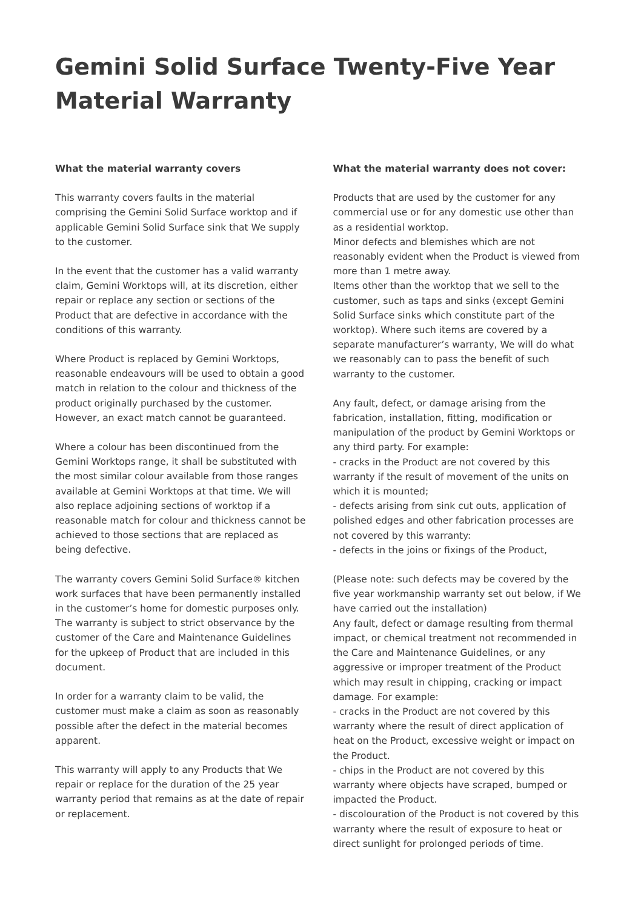Gemini Solid Surface Twenty-Five Year Material Warranty
What the material warranty covers
This warranty covers faults in the material comprising the Gemini Solid Surface worktop and if applicable Gemini Solid Surface sink that We supply to the customer.
In the event that the customer has a valid warranty claim, Gemini Worktops will, at its discretion, either repair or replace any section or sections of the Product that are defective in accordance with the conditions of this warranty.
Where Product is replaced by Gemini Worktops, reasonable endeavours will be used to obtain a good match in relation to the colour and thickness of the product originally purchased by the customer. However, an exact match cannot be guaranteed.
Where a colour has been discontinued from the Gemini Worktops range, it shall be substituted with the most similar colour available from those ranges available at Gemini Worktops at that time. We will also replace adjoining sections of worktop if a reasonable match for colour and thickness cannot be achieved to those sections that are replaced as being defective.
The warranty covers Gemini Solid Surface® kitchen work surfaces that have been permanently installed in the customer’s home for domestic purposes only. The warranty is subject to strict observance by the customer of the Care and Maintenance Guidelines for the upkeep of Product that are included in this document.
In order for a warranty claim to be valid, the customer must make a claim as soon as reasonably possible after the defect in the material becomes apparent.
This warranty will apply to any Products that We repair or replace for the duration of the 25 year warranty period that remains as at the date of repair or replacement.
What the material warranty does not cover:
Products that are used by the customer for any commercial use or for any domestic use other than as a residential worktop.
Minor defects and blemishes which are not reasonably evident when the Product is viewed from more than 1 metre away.
Items other than the worktop that we sell to the customer, such as taps and sinks (except Gemini Solid Surface sinks which constitute part of the worktop). Where such items are covered by a separate manufacturer’s warranty, We will do what we reasonably can to pass the benefit of such warranty to the customer.
Any fault, defect, or damage arising from the fabrication, installation, fitting, modification or manipulation of the product by Gemini Worktops or any third party. For example:
- cracks in the Product are not covered by this warranty if the result of movement of the units on which it is mounted;
- defects arising from sink cut outs, application of polished edges and other fabrication processes are not covered by this warranty:
- defects in the joins or fixings of the Product,
(Please note: such defects may be covered by the five year workmanship warranty set out below, if We have carried out the installation)
Any fault, defect or damage resulting from thermal impact, or chemical treatment not recommended in the Care and Maintenance Guidelines, or any aggressive or improper treatment of the Product which may result in chipping, cracking or impact damage. For example:
- cracks in the Product are not covered by this warranty where the result of direct application of heat on the Product, excessive weight or impact on the Product.
- chips in the Product are not covered by this warranty where objects have scraped, bumped or impacted the Product.
- discolouration of the Product is not covered by this warranty where the result of exposure to heat or direct sunlight for prolonged periods of time.